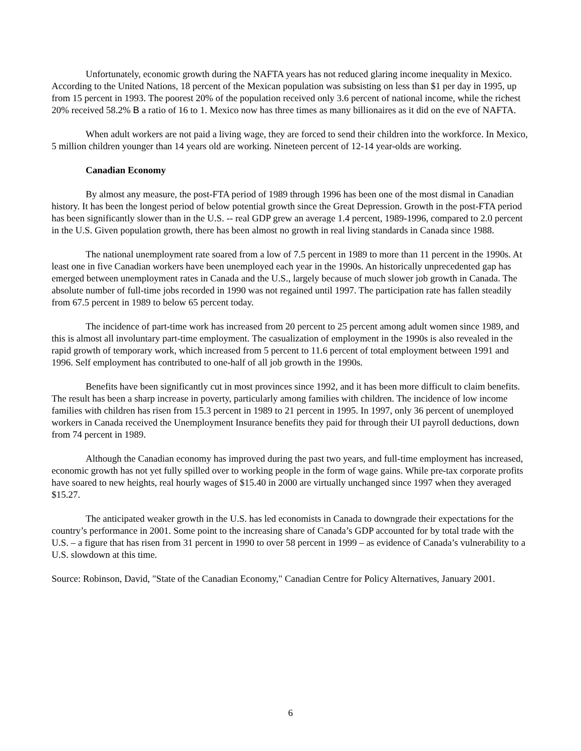Unfortunately, economic growth during the NAFTA years has not reduced glaring income inequality in Mexico. According to the United Nations, 18 percent of the Mexican population was subsisting on less than $1 per day in 1995, up from 15 percent in 1993. The poorest 20% of the population received only 3.6 percent of national income, while the richest 20% received 58.2% B a ratio of 16 to 1. Mexico now has three times as many billionaires as it did on the eve of NAFTA.
When adult workers are not paid a living wage, they are forced to send their children into the workforce. In Mexico, 5 million children younger than 14 years old are working. Nineteen percent of 12-14 year-olds are working.
Canadian Economy
By almost any measure, the post-FTA period of 1989 through 1996 has been one of the most dismal in Canadian history. It has been the longest period of below potential growth since the Great Depression. Growth in the post-FTA period has been significantly slower than in the U.S. -- real GDP grew an average 1.4 percent, 1989-1996, compared to 2.0 percent in the U.S. Given population growth, there has been almost no growth in real living standards in Canada since 1988.
The national unemployment rate soared from a low of 7.5 percent in 1989 to more than 11 percent in the 1990s. At least one in five Canadian workers have been unemployed each year in the 1990s. An historically unprecedented gap has emerged between unemployment rates in Canada and the U.S., largely because of much slower job growth in Canada. The absolute number of full-time jobs recorded in 1990 was not regained until 1997. The participation rate has fallen steadily from 67.5 percent in 1989 to below 65 percent today.
The incidence of part-time work has increased from 20 percent to 25 percent among adult women since 1989, and this is almost all involuntary part-time employment. The casualization of employment in the 1990s is also revealed in the rapid growth of temporary work, which increased from 5 percent to 11.6 percent of total employment between 1991 and 1996. Self employment has contributed to one-half of all job growth in the 1990s.
Benefits have been significantly cut in most provinces since 1992, and it has been more difficult to claim benefits. The result has been a sharp increase in poverty, particularly among families with children. The incidence of low income families with children has risen from 15.3 percent in 1989 to 21 percent in 1995. In 1997, only 36 percent of unemployed workers in Canada received the Unemployment Insurance benefits they paid for through their UI payroll deductions, down from 74 percent in 1989.
Although the Canadian economy has improved during the past two years, and full-time employment has increased, economic growth has not yet fully spilled over to working people in the form of wage gains. While pre-tax corporate profits have soared to new heights, real hourly wages of $15.40 in 2000 are virtually unchanged since 1997 when they averaged $15.27.
The anticipated weaker growth in the U.S. has led economists in Canada to downgrade their expectations for the country’s performance in 2001. Some point to the increasing share of Canada’s GDP accounted for by total trade with the U.S. – a figure that has risen from 31 percent in 1990 to over 58 percent in 1999 – as evidence of Canada’s vulnerability to a U.S. slowdown at this time.
Source: Robinson, David, "State of the Canadian Economy," Canadian Centre for Policy Alternatives, January 2001.
6